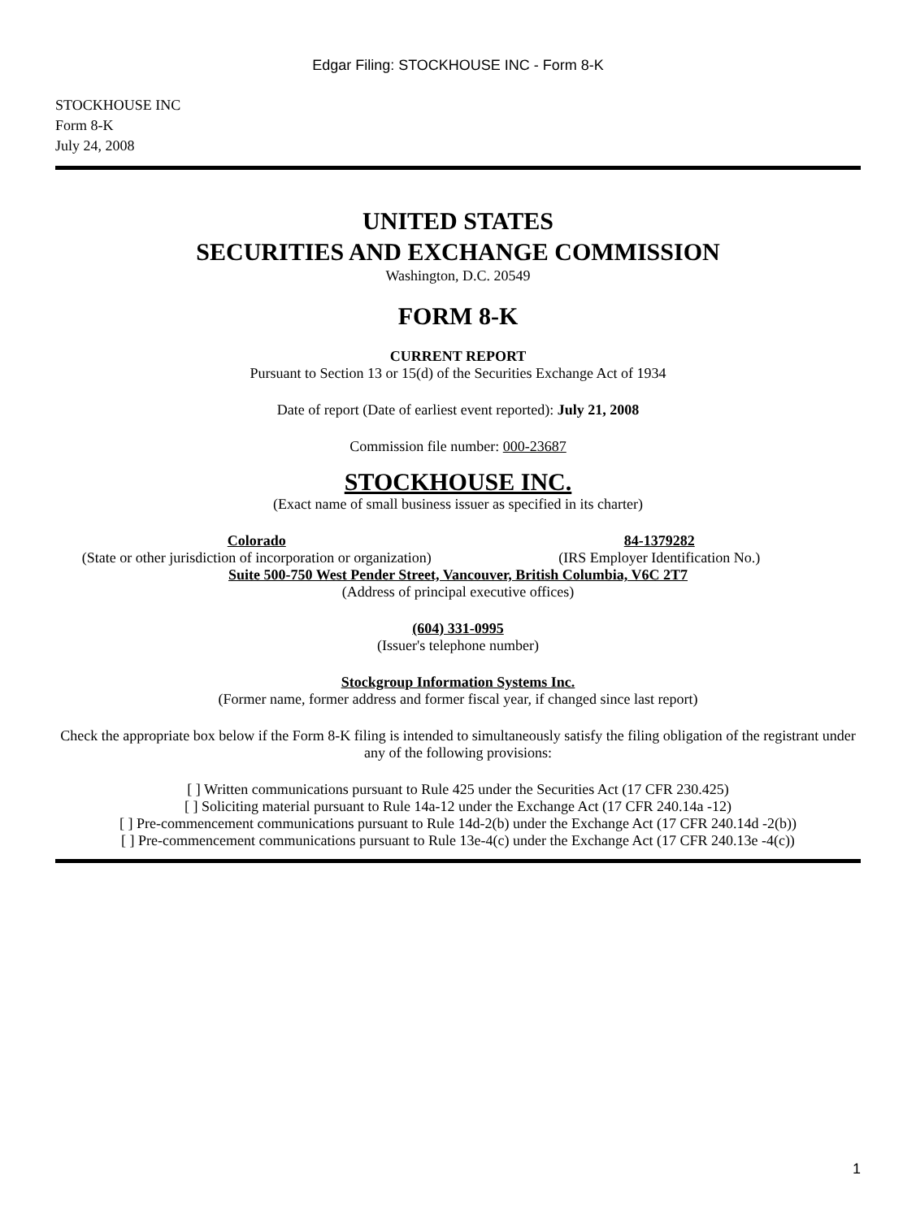Edgar Filing: STOCKHOUSE INC - Form 8-K
STOCKHOUSE INC
Form 8-K
July 24, 2008
UNITED STATES
SECURITIES AND EXCHANGE COMMISSION
Washington, D.C. 20549
FORM 8-K
CURRENT REPORT
Pursuant to Section 13 or 15(d) of the Securities Exchange Act of 1934
Date of report (Date of earliest event reported): July 21, 2008
Commission file number: 000-23687
STOCKHOUSE INC.
(Exact name of small business issuer as specified in its charter)
Colorado
(State or other jurisdiction of incorporation or organization)
84-1379282
(IRS Employer Identification No.)
Suite 500-750 West Pender Street, Vancouver, British Columbia, V6C 2T7
(Address of principal executive offices)
(604) 331-0995
(Issuer's telephone number)
Stockgroup Information Systems Inc.
(Former name, former address and former fiscal year, if changed since last report)
Check the appropriate box below if the Form 8-K filing is intended to simultaneously satisfy the filing obligation of the registrant under any of the following provisions:
[ ] Written communications pursuant to Rule 425 under the Securities Act (17 CFR 230.425)
[ ] Soliciting material pursuant to Rule 14a-12 under the Exchange Act (17 CFR 240.14a -12)
[ ] Pre-commencement communications pursuant to Rule 14d-2(b) under the Exchange Act (17 CFR 240.14d -2(b))
[ ] Pre-commencement communications pursuant to Rule 13e-4(c) under the Exchange Act (17 CFR 240.13e -4(c))
1